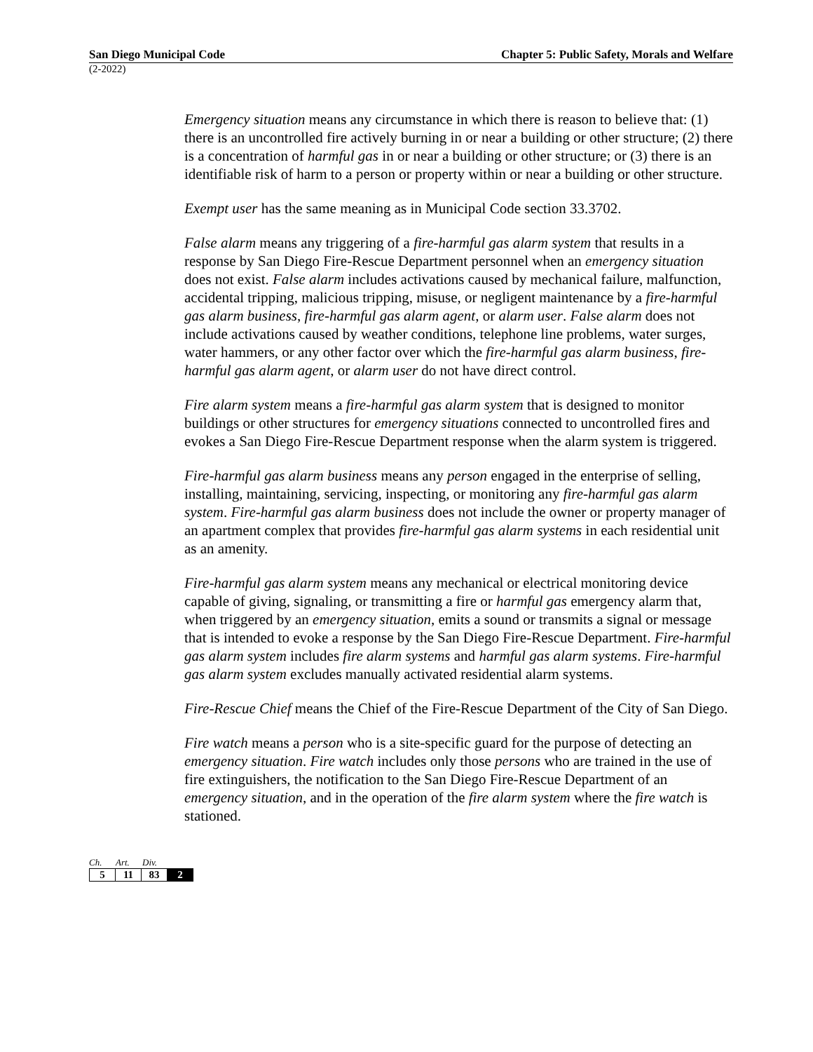San Diego Municipal Code Chapter 5: Public Safety, Morals and Welfare
(2-2022)
Emergency situation means any circumstance in which there is reason to believe that: (1) there is an uncontrolled fire actively burning in or near a building or other structure; (2) there is a concentration of harmful gas in or near a building or other structure; or (3) there is an identifiable risk of harm to a person or property within or near a building or other structure.
Exempt user has the same meaning as in Municipal Code section 33.3702.
False alarm means any triggering of a fire-harmful gas alarm system that results in a response by San Diego Fire-Rescue Department personnel when an emergency situation does not exist. False alarm includes activations caused by mechanical failure, malfunction, accidental tripping, malicious tripping, misuse, or negligent maintenance by a fire-harmful gas alarm business, fire-harmful gas alarm agent, or alarm user. False alarm does not include activations caused by weather conditions, telephone line problems, water surges, water hammers, or any other factor over which the fire-harmful gas alarm business, fire-harmful gas alarm agent, or alarm user do not have direct control.
Fire alarm system means a fire-harmful gas alarm system that is designed to monitor buildings or other structures for emergency situations connected to uncontrolled fires and evokes a San Diego Fire-Rescue Department response when the alarm system is triggered.
Fire-harmful gas alarm business means any person engaged in the enterprise of selling, installing, maintaining, servicing, inspecting, or monitoring any fire-harmful gas alarm system. Fire-harmful gas alarm business does not include the owner or property manager of an apartment complex that provides fire-harmful gas alarm systems in each residential unit as an amenity.
Fire-harmful gas alarm system means any mechanical or electrical monitoring device capable of giving, signaling, or transmitting a fire or harmful gas emergency alarm that, when triggered by an emergency situation, emits a sound or transmits a signal or message that is intended to evoke a response by the San Diego Fire-Rescue Department. Fire-harmful gas alarm system includes fire alarm systems and harmful gas alarm systems. Fire-harmful gas alarm system excludes manually activated residential alarm systems.
Fire-Rescue Chief means the Chief of the Fire-Rescue Department of the City of San Diego.
Fire watch means a person who is a site-specific guard for the purpose of detecting an emergency situation. Fire watch includes only those persons who are trained in the use of fire extinguishers, the notification to the San Diego Fire-Rescue Department of an emergency situation, and in the operation of the fire alarm system where the fire watch is stationed.
Ch. Art. Div.
| 5 | 11 | 83 | 2 |